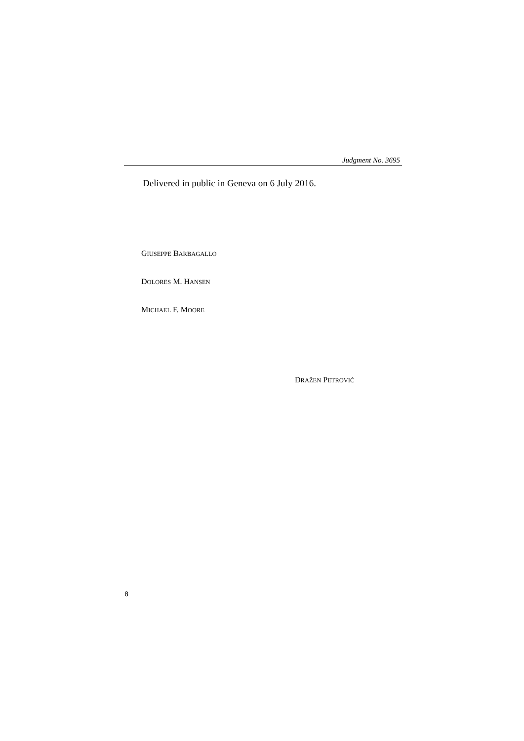Judgment No. 3695
Delivered in public in Geneva on 6 July 2016.
GIUSEPPE BARBAGALLO
DOLORES M. HANSEN
MICHAEL F. MOORE
DRAŽEN PETROVIĆ
8